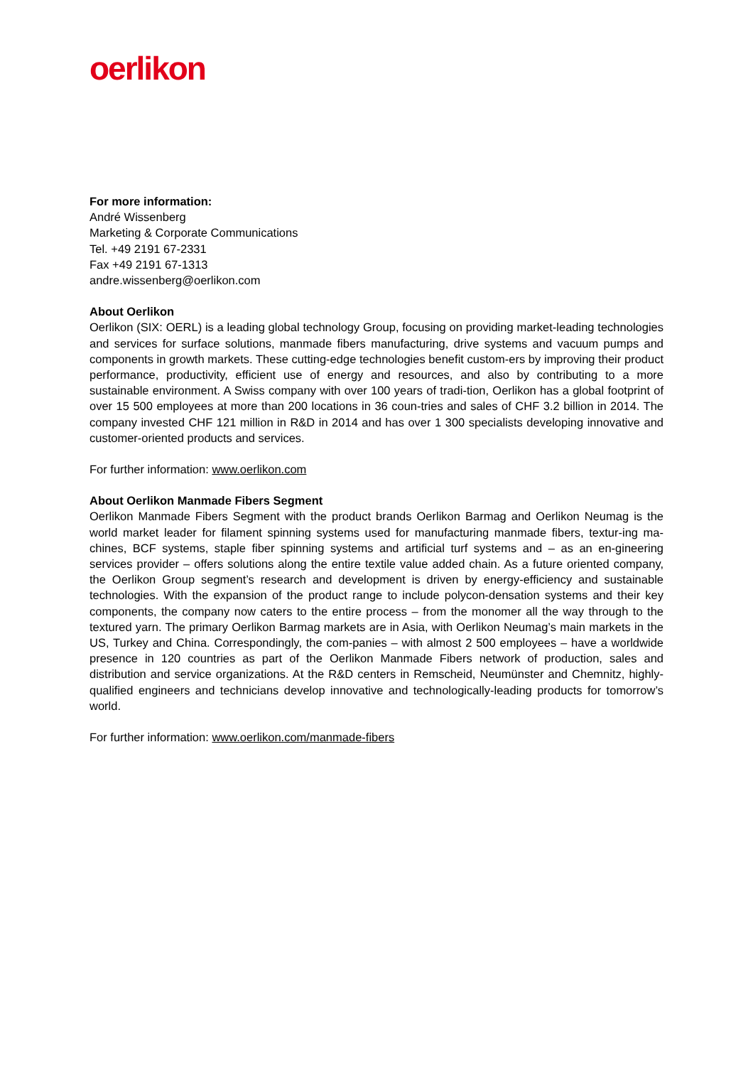oerlikon
For more information:
André Wissenberg
Marketing & Corporate Communications
Tel. +49 2191 67-2331
Fax +49 2191 67-1313
andre.wissenberg@oerlikon.com
About Oerlikon
Oerlikon (SIX: OERL) is a leading global technology Group, focusing on providing market-leading technologies and services for surface solutions, manmade fibers manufacturing, drive systems and vacuum pumps and components in growth markets. These cutting-edge technologies benefit custom-ers by improving their product performance, productivity, efficient use of energy and resources, and also by contributing to a more sustainable environment. A Swiss company with over 100 years of tradi-tion, Oerlikon has a global footprint of over 15 500 employees at more than 200 locations in 36 coun-tries and sales of CHF 3.2 billion in 2014. The company invested CHF 121 million in R&D in 2014 and has over 1 300 specialists developing innovative and customer-oriented products and services.
For further information: www.oerlikon.com
About Oerlikon Manmade Fibers Segment
Oerlikon Manmade Fibers Segment with the product brands Oerlikon Barmag and Oerlikon Neumag is the world market leader for filament spinning systems used for manufacturing manmade fibers, textur-ing ma-chines, BCF systems, staple fiber spinning systems and artificial turf systems and – as an en-gineering services provider – offers solutions along the entire textile value added chain. As a future oriented company, the Oerlikon Group segment’s research and development is driven by energy-efficiency and sustainable technologies. With the expansion of the product range to include polycon-densation systems and their key components, the company now caters to the entire process – from the monomer all the way through to the textured yarn. The primary Oerlikon Barmag markets are in Asia, with Oerlikon Neumag’s main markets in the US, Turkey and China. Correspondingly, the com-panies – with almost 2 500 employees – have a worldwide presence in 120 countries as part of the Oerlikon Manmade Fibers network of production, sales and distribution and service organizations. At the R&D centers in Remscheid, Neumünster and Chemnitz, highly-qualified engineers and technicians develop innovative and technologically-leading products for tomorrow’s world.
For further information: www.oerlikon.com/manmade-fibers